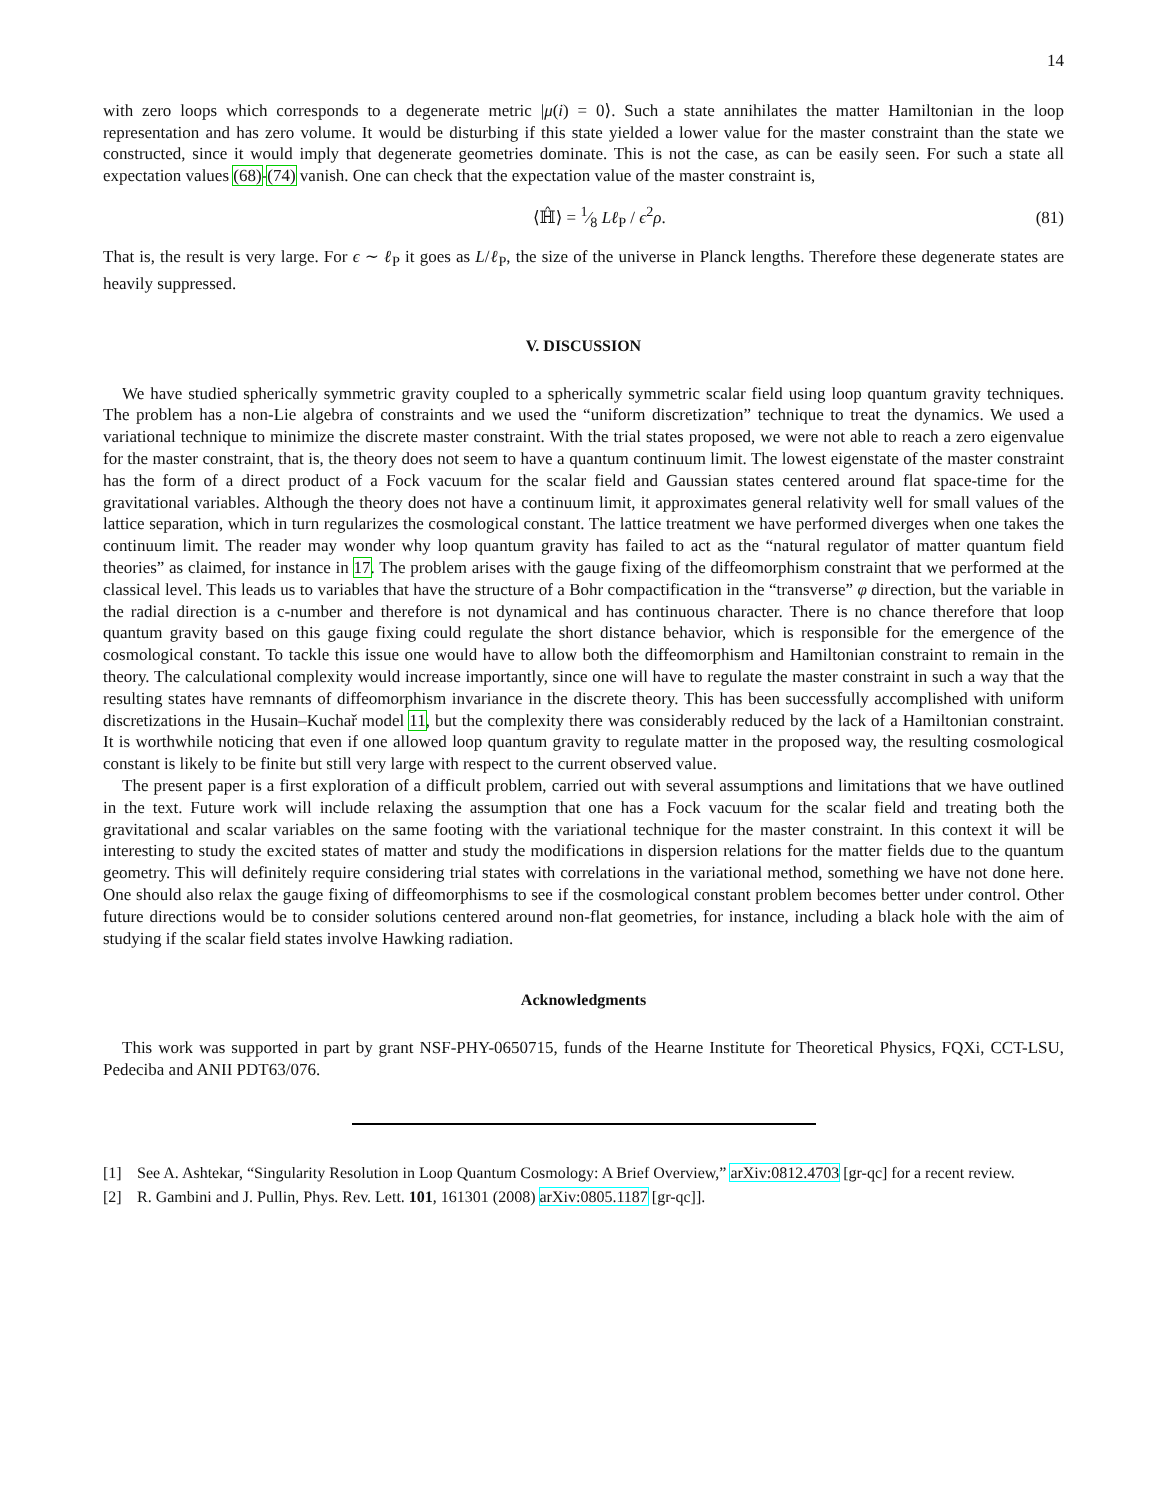14
with zero loops which corresponds to a degenerate metric |μ(i) = 0⟩. Such a state annihilates the matter Hamiltonian in the loop representation and has zero volume. It would be disturbing if this state yielded a lower value for the master constraint than the state we constructed, since it would imply that degenerate geometries dominate. This is not the case, as can be easily seen. For such a state all expectation values (68)-(74) vanish. One can check that the expectation value of the master constraint is,
⟨ℍ̂⟩ = 1⁄8 Lℓ<sub>P</sub> / ϵ<sup>2</sup>ρ. (81)
That is, the result is very large. For ϵ ∼ ℓ<sub>P</sub> it goes as L/ℓ<sub>P</sub>, the size of the universe in Planck lengths. Therefore these degenerate states are heavily suppressed.
V. DISCUSSION
We have studied spherically symmetric gravity coupled to a spherically symmetric scalar field using loop quantum gravity techniques. The problem has a non-Lie algebra of constraints and we used the “uniform discretization” technique to treat the dynamics. We used a variational technique to minimize the discrete master constraint. With the trial states proposed, we were not able to reach a zero eigenvalue for the master constraint, that is, the theory does not seem to have a quantum continuum limit. The lowest eigenstate of the master constraint has the form of a direct product of a Fock vacuum for the scalar field and Gaussian states centered around flat space-time for the gravitational variables. Although the theory does not have a continuum limit, it approximates general relativity well for small values of the lattice separation, which in turn regularizes the cosmological constant. The lattice treatment we have performed diverges when one takes the continuum limit. The reader may wonder why loop quantum gravity has failed to act as the “natural regulator of matter quantum field theories” as claimed, for instance in 17. The problem arises with the gauge fixing of the diffeomorphism constraint that we performed at the classical level. This leads us to variables that have the structure of a Bohr compactification in the “transverse” φ direction, but the variable in the radial direction is a c-number and therefore is not dynamical and has continuous character. There is no chance therefore that loop quantum gravity based on this gauge fixing could regulate the short distance behavior, which is responsible for the emergence of the cosmological constant. To tackle this issue one would have to allow both the diffeomorphism and Hamiltonian constraint to remain in the theory. The calculational complexity would increase importantly, since one will have to regulate the master constraint in such a way that the resulting states have remnants of diffeomorphism invariance in the discrete theory. This has been successfully accomplished with uniform discretizations in the Husain–Kuchař model 11, but the complexity there was considerably reduced by the lack of a Hamiltonian constraint. It is worthwhile noticing that even if one allowed loop quantum gravity to regulate matter in the proposed way, the resulting cosmological constant is likely to be finite but still very large with respect to the current observed value.
The present paper is a first exploration of a difficult problem, carried out with several assumptions and limitations that we have outlined in the text. Future work will include relaxing the assumption that one has a Fock vacuum for the scalar field and treating both the gravitational and scalar variables on the same footing with the variational technique for the master constraint. In this context it will be interesting to study the excited states of matter and study the modifications in dispersion relations for the matter fields due to the quantum geometry. This will definitely require considering trial states with correlations in the variational method, something we have not done here. One should also relax the gauge fixing of diffeomorphisms to see if the cosmological constant problem becomes better under control. Other future directions would be to consider solutions centered around non-flat geometries, for instance, including a black hole with the aim of studying if the scalar field states involve Hawking radiation.
Acknowledgments
This work was supported in part by grant NSF-PHY-0650715, funds of the Hearne Institute for Theoretical Physics, FQXi, CCT-LSU, Pedeciba and ANII PDT63/076.
[1] See A. Ashtekar, “Singularity Resolution in Loop Quantum Cosmology: A Brief Overview,” arXiv:0812.4703 [gr-qc] for a recent review.
[2] R. Gambini and J. Pullin, Phys. Rev. Lett. 101, 161301 (2008) arXiv:0805.1187 [gr-qc]].